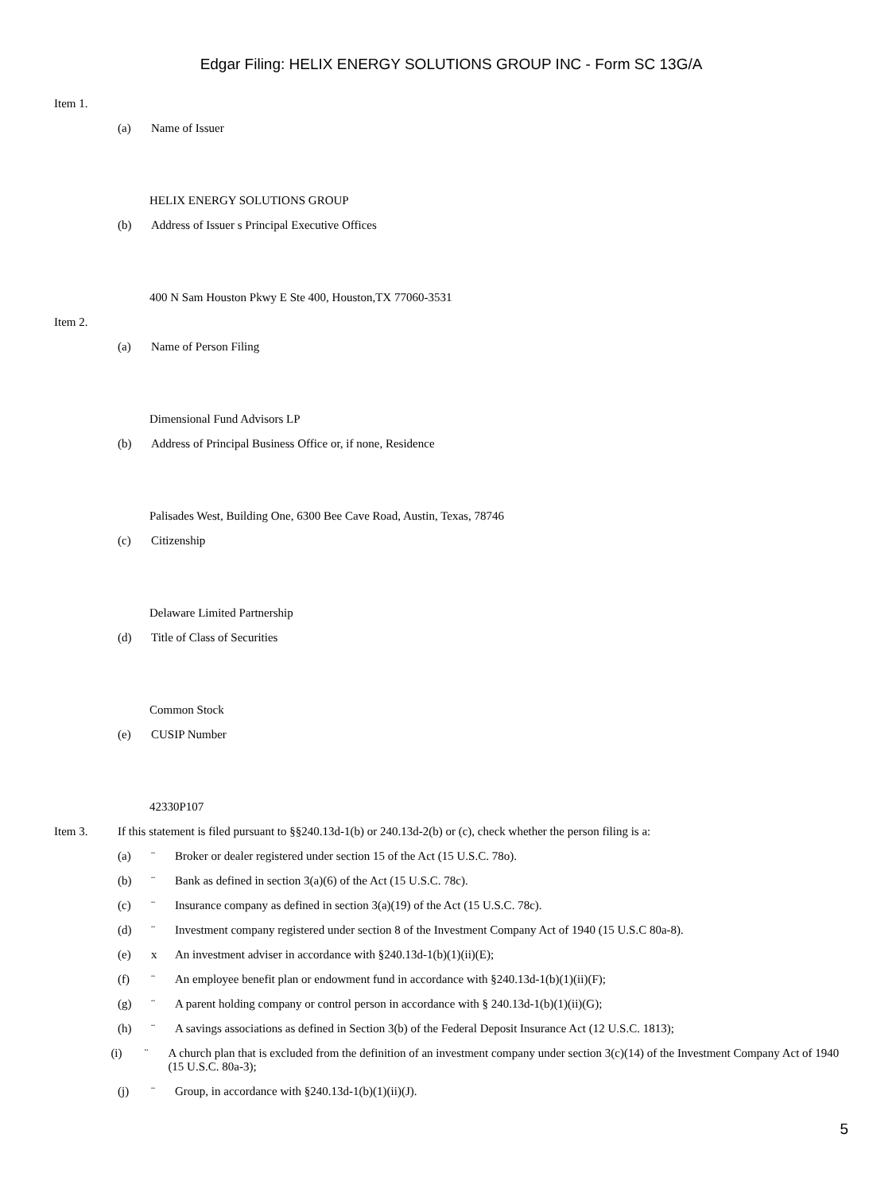Edgar Filing: HELIX ENERGY SOLUTIONS GROUP INC - Form SC 13G/A
Item 1.
(a) Name of Issuer
HELIX ENERGY SOLUTIONS GROUP
(b) Address of Issuer s Principal Executive Offices
400 N Sam Houston Pkwy E Ste 400, Houston,TX 77060-3531
Item 2.
(a) Name of Person Filing
Dimensional Fund Advisors LP
(b) Address of Principal Business Office or, if none, Residence
Palisades West, Building One, 6300 Bee Cave Road, Austin, Texas, 78746
(c) Citizenship
Delaware Limited Partnership
(d) Title of Class of Securities
Common Stock
(e) CUSIP Number
42330P107
Item 3. If this statement is filed pursuant to §§240.13d-1(b) or 240.13d-2(b) or (c), check whether the person filing is a:
(a) ¨ Broker or dealer registered under section 15 of the Act (15 U.S.C. 78o).
(b) ¨ Bank as defined in section 3(a)(6) of the Act (15 U.S.C. 78c).
(c) ¨ Insurance company as defined in section 3(a)(19) of the Act (15 U.S.C. 78c).
(d) ¨ Investment company registered under section 8 of the Investment Company Act of 1940 (15 U.S.C 80a-8).
(e) x An investment adviser in accordance with §240.13d-1(b)(1)(ii)(E);
(f) ¨ An employee benefit plan or endowment fund in accordance with §240.13d-1(b)(1)(ii)(F);
(g) ¨ A parent holding company or control person in accordance with § 240.13d-1(b)(1)(ii)(G);
(h) ¨ A savings associations as defined in Section 3(b) of the Federal Deposit Insurance Act (12 U.S.C. 1813);
(i) ¨ A church plan that is excluded from the definition of an investment company under section 3(c)(14) of the Investment Company Act of 1940 (15 U.S.C. 80a-3);
(j) ¨ Group, in accordance with §240.13d-1(b)(1)(ii)(J).
5